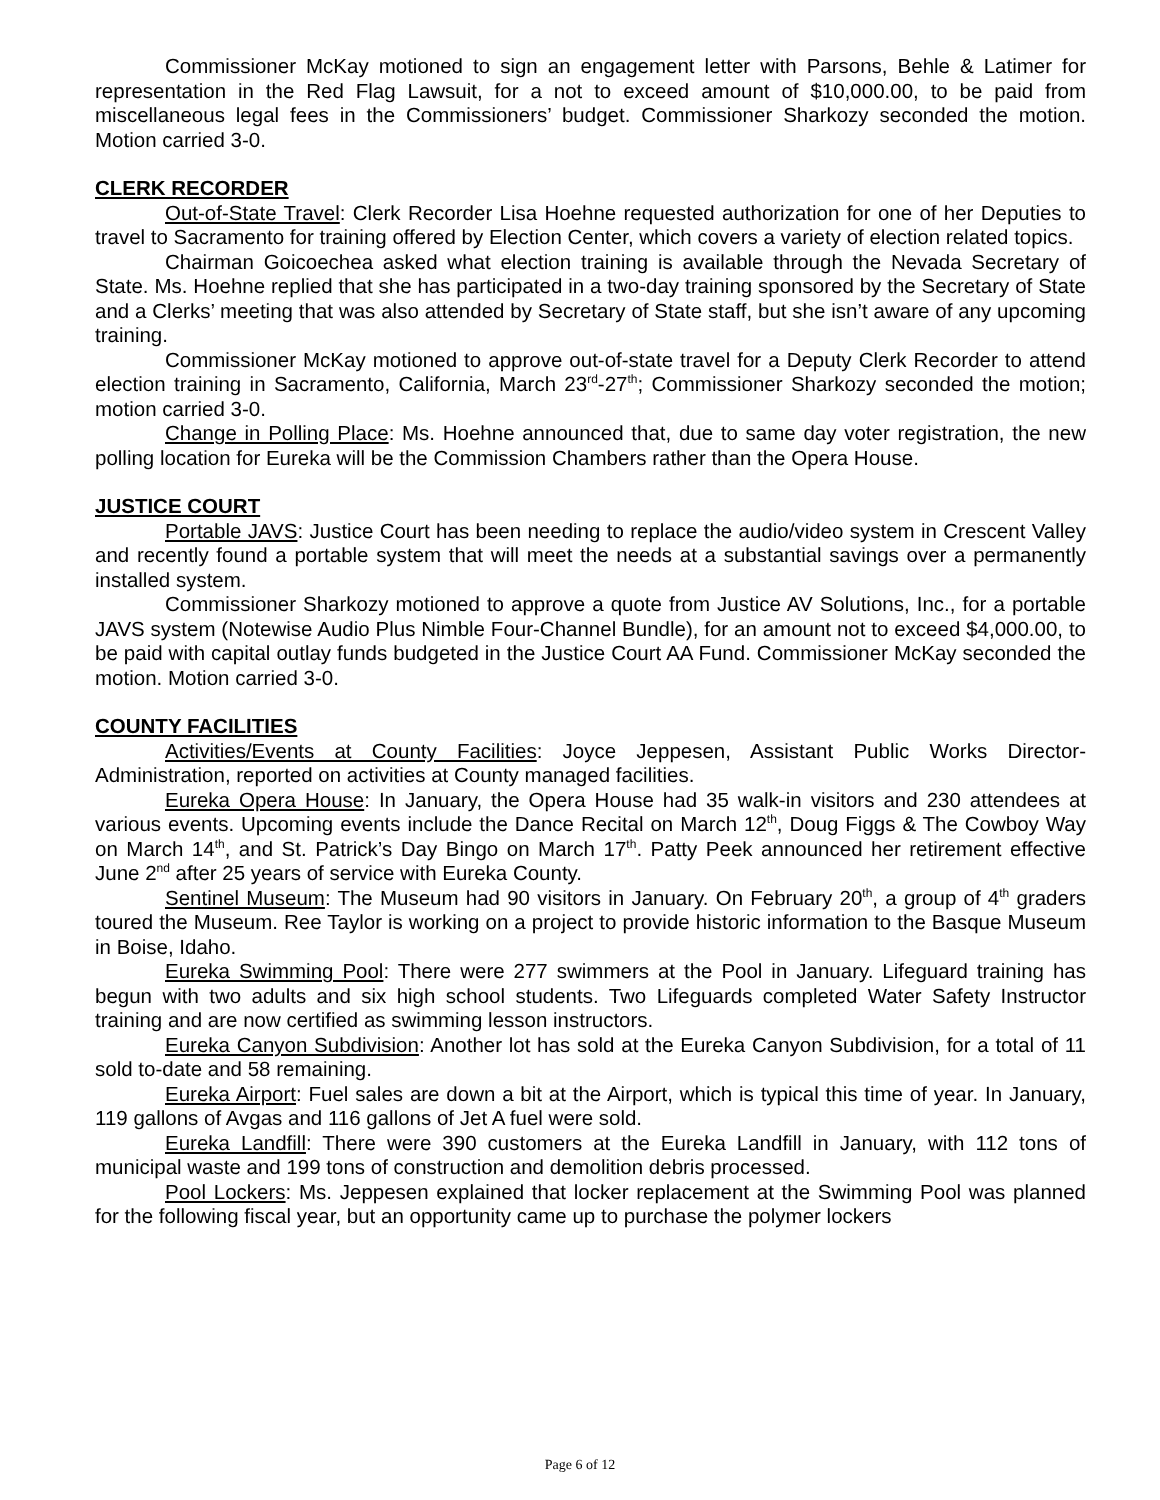Commissioner McKay motioned to sign an engagement letter with Parsons, Behle & Latimer for representation in the Red Flag Lawsuit, for a not to exceed amount of $10,000.00, to be paid from miscellaneous legal fees in the Commissioners’ budget. Commissioner Sharkozy seconded the motion. Motion carried 3-0.
CLERK RECORDER
Out-of-State Travel: Clerk Recorder Lisa Hoehne requested authorization for one of her Deputies to travel to Sacramento for training offered by Election Center, which covers a variety of election related topics.
Chairman Goicoechea asked what election training is available through the Nevada Secretary of State. Ms. Hoehne replied that she has participated in a two-day training sponsored by the Secretary of State and a Clerks’ meeting that was also attended by Secretary of State staff, but she isn’t aware of any upcoming training.
Commissioner McKay motioned to approve out-of-state travel for a Deputy Clerk Recorder to attend election training in Sacramento, California, March 23<sup>rd</sup>-27<sup>th</sup>; Commissioner Sharkozy seconded the motion; motion carried 3-0.
Change in Polling Place: Ms. Hoehne announced that, due to same day voter registration, the new polling location for Eureka will be the Commission Chambers rather than the Opera House.
JUSTICE COURT
Portable JAVS: Justice Court has been needing to replace the audio/video system in Crescent Valley and recently found a portable system that will meet the needs at a substantial savings over a permanently installed system.
Commissioner Sharkozy motioned to approve a quote from Justice AV Solutions, Inc., for a portable JAVS system (Notewise Audio Plus Nimble Four-Channel Bundle), for an amount not to exceed $4,000.00, to be paid with capital outlay funds budgeted in the Justice Court AA Fund. Commissioner McKay seconded the motion. Motion carried 3-0.
COUNTY FACILITIES
Activities/Events at County Facilities: Joyce Jeppesen, Assistant Public Works Director-Administration, reported on activities at County managed facilities.
Eureka Opera House: In January, the Opera House had 35 walk-in visitors and 230 attendees at various events. Upcoming events include the Dance Recital on March 12<sup>th</sup>, Doug Figgs & The Cowboy Way on March 14<sup>th</sup>, and St. Patrick’s Day Bingo on March 17<sup>th</sup>. Patty Peek announced her retirement effective June 2<sup>nd</sup> after 25 years of service with Eureka County.
Sentinel Museum: The Museum had 90 visitors in January. On February 20<sup>th</sup>, a group of 4<sup>th</sup> graders toured the Museum. Ree Taylor is working on a project to provide historic information to the Basque Museum in Boise, Idaho.
Eureka Swimming Pool: There were 277 swimmers at the Pool in January. Lifeguard training has begun with two adults and six high school students. Two Lifeguards completed Water Safety Instructor training and are now certified as swimming lesson instructors.
Eureka Canyon Subdivision: Another lot has sold at the Eureka Canyon Subdivision, for a total of 11 sold to-date and 58 remaining.
Eureka Airport: Fuel sales are down a bit at the Airport, which is typical this time of year. In January, 119 gallons of Avgas and 116 gallons of Jet A fuel were sold.
Eureka Landfill: There were 390 customers at the Eureka Landfill in January, with 112 tons of municipal waste and 199 tons of construction and demolition debris processed.
Pool Lockers: Ms. Jeppesen explained that locker replacement at the Swimming Pool was planned for the following fiscal year, but an opportunity came up to purchase the polymer lockers
Page 6 of 12